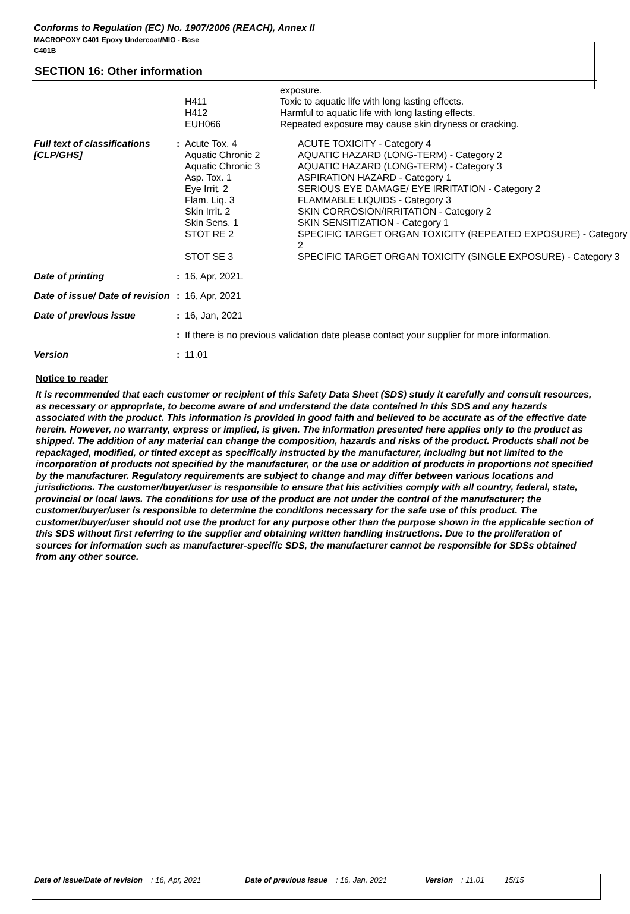Conforms to Regulation (EC) No. 1907/2006 (REACH), Annex II
MACROPOXY C401 Epoxy Undercoat/MIO - Base
C401B
SECTION 16: Other information
| | | H411 H412 EUH066 | exposure. Toxic to aquatic life with long lasting effects. Harmful to aquatic life with long lasting effects. Repeated exposure may cause skin dryness or cracking. |
| Full text of classifications [CLP/GHS] | : | Acute Tox. 4 Aquatic Chronic 2 Aquatic Chronic 3 Asp. Tox. 1 Eye Irrit. 2 Flam. Liq. 3 Skin Irrit. 2 Skin Sens. 1 STOT RE 2 STOT SE 3 | ACUTE TOXICITY - Category 4 AQUATIC HAZARD (LONG-TERM) - Category 2 AQUATIC HAZARD (LONG-TERM) - Category 3 ASPIRATION HAZARD - Category 1 SERIOUS EYE DAMAGE/ EYE IRRITATION - Category 2 FLAMMABLE LIQUIDS - Category 3 SKIN CORROSION/IRRITATION - Category 2 SKIN SENSITIZATION - Category 1 SPECIFIC TARGET ORGAN TOXICITY (REPEATED EXPOSURE) - Category 2 SPECIFIC TARGET ORGAN TOXICITY (SINGLE EXPOSURE) - Category 3 |
| Date of printing | : | 16, Apr, 2021. | |
| Date of issue/ Date of revision | : | 16, Apr, 2021 | |
| Date of previous issue | : | 16, Jan, 2021 | |
| | : | If there is no previous validation date please contact your supplier for more information. | |
| Version | : | 11.01 | |
Notice to reader
It is recommended that each customer or recipient of this Safety Data Sheet (SDS) study it carefully and consult resources, as necessary or appropriate, to become aware of and understand the data contained in this SDS and any hazards associated with the product. This information is provided in good faith and believed to be accurate as of the effective date herein. However, no warranty, express or implied, is given. The information presented here applies only to the product as shipped. The addition of any material can change the composition, hazards and risks of the product. Products shall not be repackaged, modified, or tinted except as specifically instructed by the manufacturer, including but not limited to the incorporation of products not specified by the manufacturer, or the use or addition of products in proportions not specified by the manufacturer. Regulatory requirements are subject to change and may differ between various locations and jurisdictions. The customer/buyer/user is responsible to ensure that his activities comply with all country, federal, state, provincial or local laws. The conditions for use of the product are not under the control of the manufacturer; the customer/buyer/user is responsible to determine the conditions necessary for the safe use of this product. The customer/buyer/user should not use the product for any purpose other than the purpose shown in the applicable section of this SDS without first referring to the supplier and obtaining written handling instructions. Due to the proliferation of sources for information such as manufacturer-specific SDS, the manufacturer cannot be responsible for SDSs obtained from any other source.
Date of issue/Date of revision: 16, Apr, 2021 Date of previous issue: 16, Jan, 2021 Version: 11.01 15/15